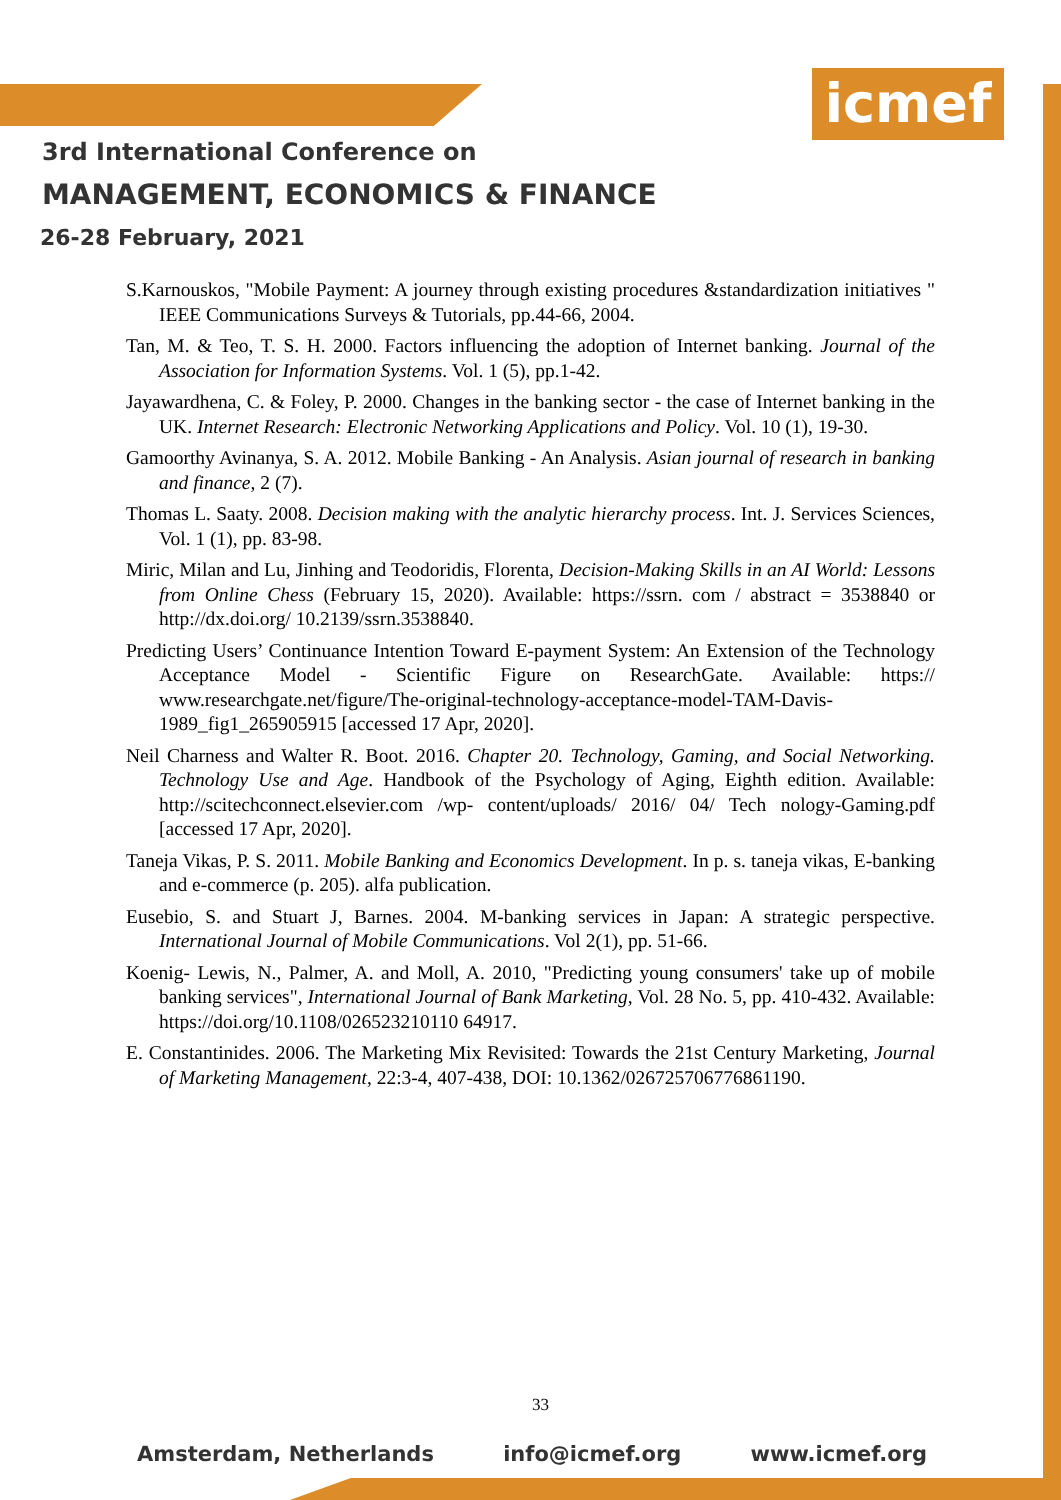icmef
3rd International Conference on
MANAGEMENT, ECONOMICS & FINANCE
26-28 February, 2021
S.Karnouskos, "Mobile Payment: A journey through existing procedures &standardization initiatives " IEEE Communications Surveys & Tutorials, pp.44-66, 2004.
Tan, M. & Teo, T. S. H. 2000. Factors influencing the adoption of Internet banking. Journal of the Association for Information Systems. Vol. 1 (5), pp.1-42.
Jayawardhena, C. & Foley, P. 2000. Changes in the banking sector - the case of Internet banking in the UK. Internet Research: Electronic Networking Applications and Policy. Vol. 10 (1), 19-30.
Gamoorthy Avinanya, S. A. 2012. Mobile Banking - An Analysis. Asian journal of research in banking and finance, 2 (7).
Thomas L. Saaty. 2008. Decision making with the analytic hierarchy process. Int. J. Services Sciences, Vol. 1 (1), pp. 83-98.
Miric, Milan and Lu, Jinhing and Teodoridis, Florenta, Decision-Making Skills in an AI World: Lessons from Online Chess (February 15, 2020). Available: https://ssrn. com / abstract = 3538840 or http://dx.doi.org/ 10.2139/ssrn.3538840.
Predicting Users’ Continuance Intention Toward E-payment System: An Extension of the Technology Acceptance Model - Scientific Figure on ResearchGate. Available: https:// www.researchgate.net/figure/The-original-technology-acceptance-model-TAM-Davis-1989_fig1_265905915 [accessed 17 Apr, 2020].
Neil Charness and Walter R. Boot. 2016. Chapter 20. Technology, Gaming, and Social Networking. Technology Use and Age. Handbook of the Psychology of Aging, Eighth edition. Available: http://scitechconnect.elsevier.com /wp- content/uploads/ 2016/ 04/ Tech nology-Gaming.pdf [accessed 17 Apr, 2020].
Taneja Vikas, P. S. 2011. Mobile Banking and Economics Development. In p. s. taneja vikas, E-banking and e-commerce (p. 205). alfa publication.
Eusebio, S. and Stuart J, Barnes. 2004. M-banking services in Japan: A strategic perspective. International Journal of Mobile Communications. Vol 2(1), pp. 51-66.
Koenig- Lewis, N., Palmer, A. and Moll, A. 2010, "Predicting young consumers' take up of mobile banking services", International Journal of Bank Marketing, Vol. 28 No. 5, pp. 410-432. Available: https://doi.org/10.1108/026523210110 64917.
E. Constantinides. 2006. The Marketing Mix Revisited: Towards the 21st Century Marketing, Journal of Marketing Management, 22:3-4, 407-438, DOI: 10.1362/026725706776861190.
33
Amsterdam, Netherlands info@icmef.org www.icmef.org